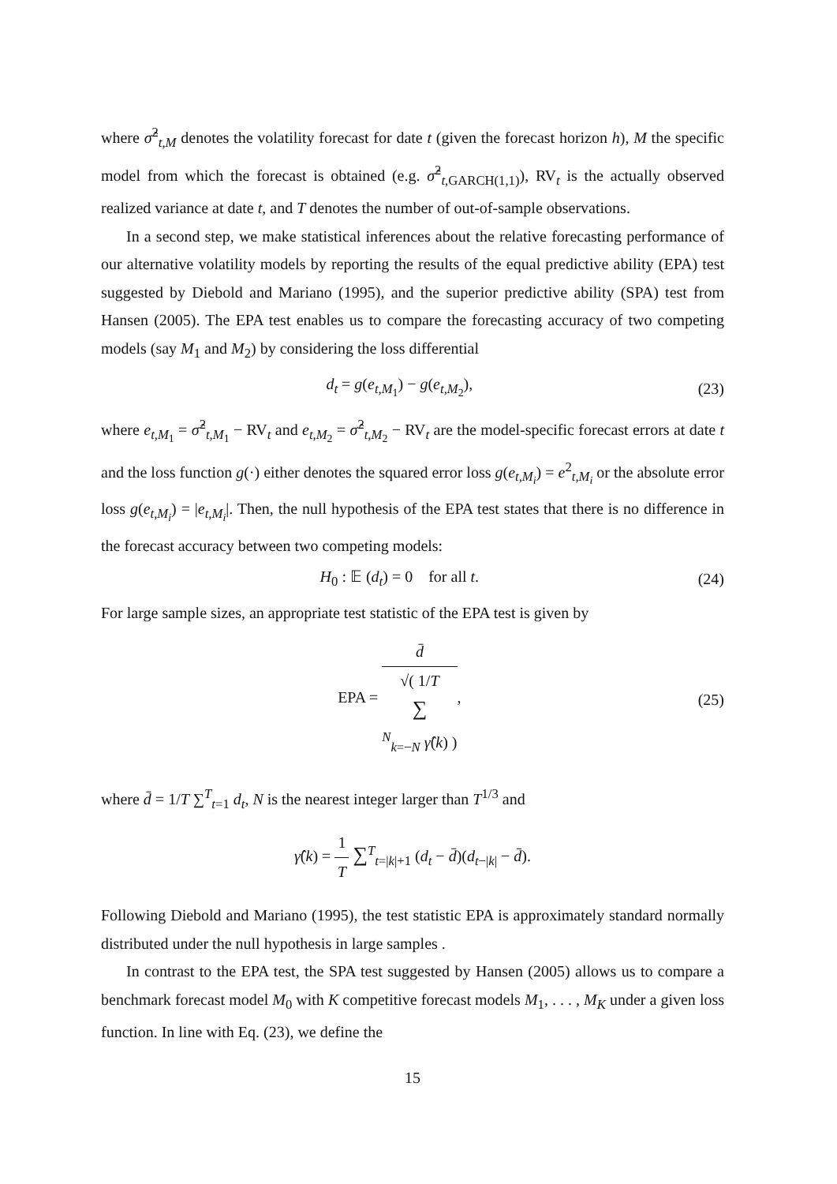where σ̂<sup>2</sup><sub>t,M</sub> denotes the volatility forecast for date t (given the forecast horizon h), M the specific model from which the forecast is obtained (e.g. σ̂<sup>2</sup><sub>t,GARCH(1,1)</sub>), RV<sub>t</sub> is the actually observed realized variance at date t, and T denotes the number of out-of-sample observations.
In a second step, we make statistical inferences about the relative forecasting performance of our alternative volatility models by reporting the results of the equal predictive ability (EPA) test suggested by Diebold and Mariano (1995), and the superior predictive ability (SPA) test from Hansen (2005). The EPA test enables us to compare the forecasting accuracy of two competing models (say M<sub>1</sub> and M<sub>2</sub>) by considering the loss differential
d<sub>t</sub> = g(e<sub>t,M<sub>1</sub></sub>) − g(e<sub>t,M<sub>2</sub></sub>), (23)
where e<sub>t,M<sub>1</sub></sub> = σ̂<sup>2</sup><sub>t,M<sub>1</sub></sub> − RV<sub>t</sub> and e<sub>t,M<sub>2</sub></sub> = σ̂<sup>2</sup><sub>t,M<sub>2</sub></sub> − RV<sub>t</sub> are the model-specific forecast errors at date t and the loss function g(·) either denotes the squared error loss g(e<sub>t,M<sub>i</sub></sub>) = e<sup>2</sup><sub>t,M<sub>i</sub></sub> or the absolute error loss g(e<sub>t,M<sub>i</sub></sub>) = |e<sub>t,M<sub>i</sub></sub>|. Then, the null hypothesis of the EPA test states that there is no difference in the forecast accuracy between two competing models:
H<sub>0</sub> : 𝔼 (d<sub>t</sub>) = 0 for all t. (24)
For large sample sizes, an appropriate test statistic of the EPA test is given by
EPA = d̄ √( 1/T
∑
<sup>N</sup><sub>k=−N</sub> γ̂(k) ), (25)
where d̄ = 1/T ∑<sup>T</sup><sub>t=1</sub> d<sub>t</sub>, N is the nearest integer larger than T<sup>1/3</sup> and
γ̂(k) = 1 T ∑<sup>T</sup><sub>t=|k|+1</sub> (d<sub>t</sub> − d̄)(d<sub>t−|k|</sub> − d̄).
Following Diebold and Mariano (1995), the test statistic EPA is approximately standard normally distributed under the null hypothesis in large samples .
In contrast to the EPA test, the SPA test suggested by Hansen (2005) allows us to compare a benchmark forecast model M<sub>0</sub> with K competitive forecast models M<sub>1</sub>, . . . , M<sub>K</sub> under a given loss function. In line with Eq. (23), we define the
15